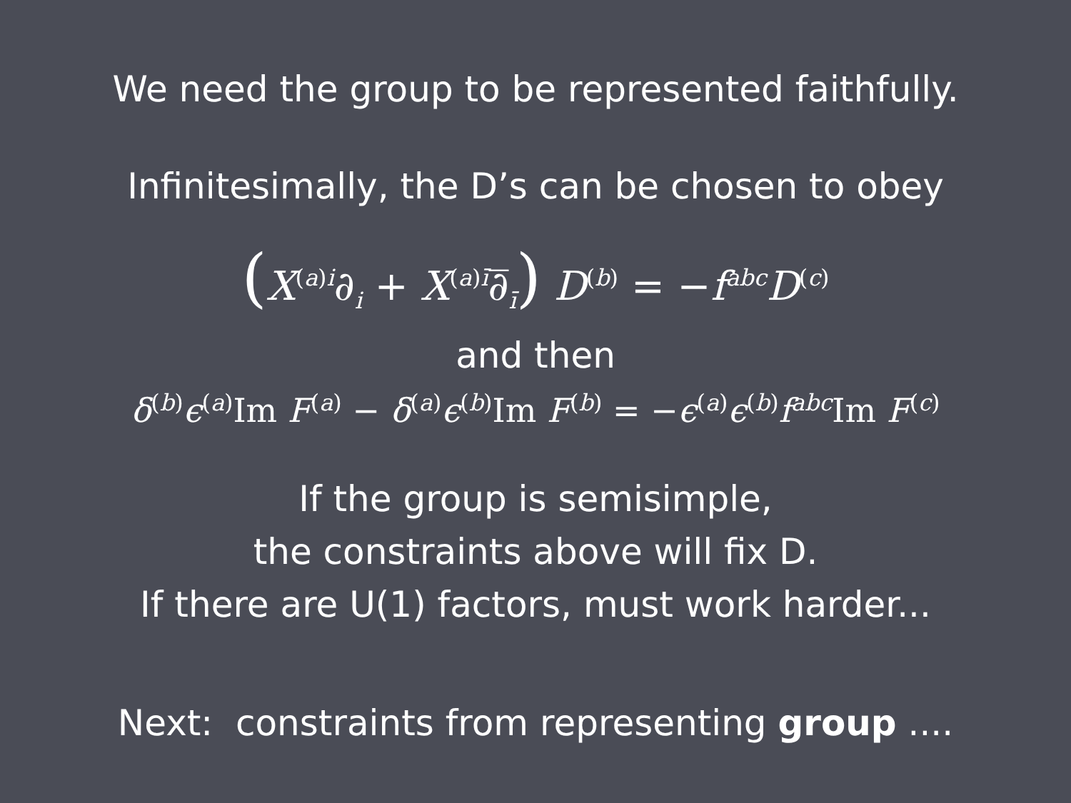We need the group to be represented faithfully.
Infinitesimally, the D’s can be chosen to obey
(X<sup>(a)i</sup>∂<sub>i</sub> + X<sup>(a)ī</sup>∂̅<sub>ī</sub>) D<sup>(b)</sup> = −f<sup>abc</sup>D<sup>(c)</sup>
and then
δ<sup>(b)</sup>ϵ<sup>(a)</sup>Im F<sup>(a)</sup> − δ<sup>(a)</sup>ϵ<sup>(b)</sup>Im F<sup>(b)</sup> = −ϵ<sup>(a)</sup>ϵ<sup>(b)</sup>f<sup>abc</sup>Im F<sup>(c)</sup>
If the group is semisimple,
the constraints above will fix D.
If there are U(1) factors, must work harder...
Next: constraints from representing group ....